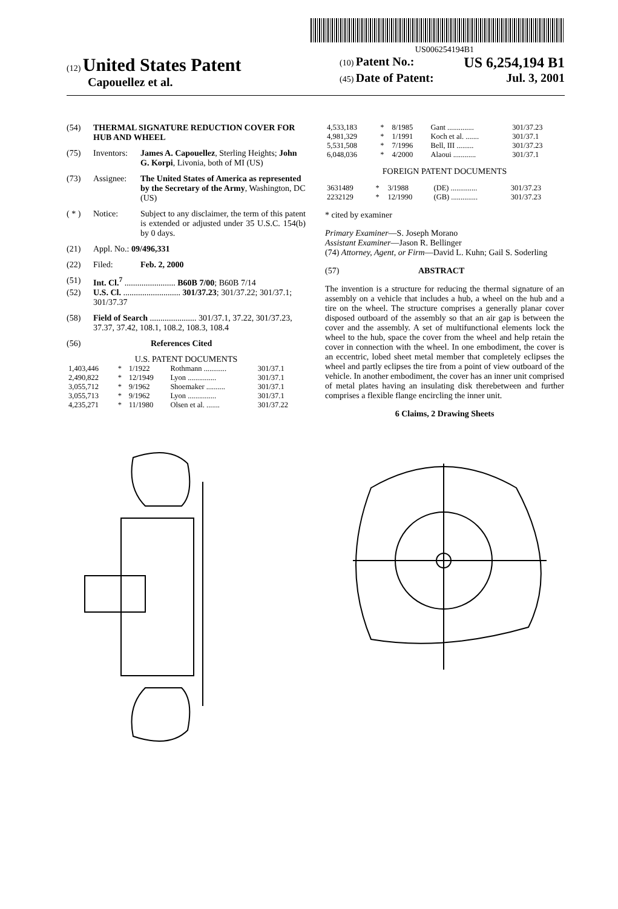US006254194B1
(12) United States Patent
Capouellez et al.
(10) Patent No.: US 6,254,194 B1
(45) Date of Patent: Jul. 3, 2001
(54) THERMAL SIGNATURE REDUCTION COVER FOR HUB AND WHEEL
(75) Inventors: James A. Capouellez, Sterling Heights; John G. Korpi, Livonia, both of MI (US)
(73) Assignee: The United States of America as represented by the Secretary of the Army, Washington, DC (US)
( * ) Notice: Subject to any disclaimer, the term of this patent is extended or adjusted under 35 U.S.C. 154(b) by 0 days.
(21) Appl. No.: 09/496,331
(22) Filed: Feb. 2, 2000
(51) Int. Cl.<sup>7</sup> ........................ B60B 7/00; B60B 7/14
(52) U.S. Cl. ........................... 301/37.23; 301/37.22; 301/37.1; 301/37.37
(58) Field of Search ...................... 301/37.1, 37.22, 301/37.23, 37.37, 37.42, 108.1, 108.2, 108.3, 108.4
(56) References Cited
U.S. PATENT DOCUMENTS
| 1,403,446 | * | 1/1922 | Rothmann ............ | 301/37.1 |
| 2,490,822 | * | 12/1949 | Lyon ............... | 301/37.1 |
| 3,055,712 | * | 9/1962 | Shoemaker .......... | 301/37.1 |
| 3,055,713 | * | 9/1962 | Lyon ............... | 301/37.1 |
| 4,235,271 | * | 11/1980 | Olsen et al. ....... | 301/37.22 |
| 4,533,183 | * | 8/1985 | Gant .............. | 301/37.23 |
| 4,981,329 | * | 1/1991 | Koch et al. ....... | 301/37.1 |
| 5,531,508 | * | 7/1996 | Bell, III ......... | 301/37.23 |
| 6,048,036 | * | 4/2000 | Alaoui ............ | 301/37.1 |
FOREIGN PATENT DOCUMENTS
| 3631489 | * | 3/1988 | (DE) .............. | 301/37.23 |
| 2232129 | * | 12/1990 | (GB) .............. | 301/37.23 |
* cited by examiner
Primary Examiner—S. Joseph Morano
Assistant Examiner—Jason R. Bellinger
(74) Attorney, Agent, or Firm—David L. Kuhn; Gail S. Soderling
(57) ABSTRACT
The invention is a structure for reducing the thermal signature of an assembly on a vehicle that includes a hub, a wheel on the hub and a tire on the wheel. The structure comprises a generally planar cover disposed outboard of the assembly so that an air gap is between the cover and the assembly. A set of multifunctional elements lock the wheel to the hub, space the cover from the wheel and help retain the cover in connection with the wheel. In one embodiment, the cover is an eccentric, lobed sheet metal member that completely eclipses the wheel and partly eclipses the tire from a point of view outboard of the vehicle. In another embodiment, the cover has an inner unit comprised of metal plates having an insulating disk therebetween and further comprises a flexible flange encircling the inner unit.
6 Claims, 2 Drawing Sheets